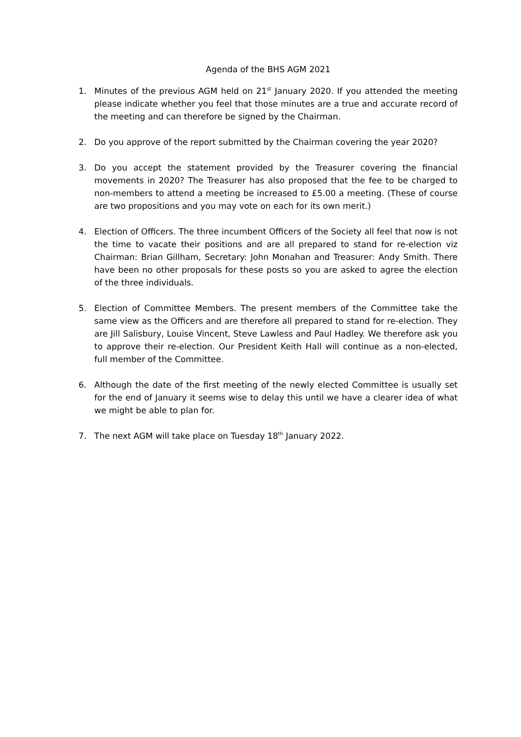Agenda of the BHS AGM 2021
1. Minutes of the previous AGM held on 21<sup>st</sup> January 2020. If you attended the meeting please indicate whether you feel that those minutes are a true and accurate record of the meeting and can therefore be signed by the Chairman.
2. Do you approve of the report submitted by the Chairman covering the year 2020?
3. Do you accept the statement provided by the Treasurer covering the financial movements in 2020? The Treasurer has also proposed that the fee to be charged to non-members to attend a meeting be increased to £5.00 a meeting. (These of course are two propositions and you may vote on each for its own merit.)
4. Election of Officers. The three incumbent Officers of the Society all feel that now is not the time to vacate their positions and are all prepared to stand for re-election viz Chairman: Brian Gillham, Secretary: John Monahan and Treasurer: Andy Smith. There have been no other proposals for these posts so you are asked to agree the election of the three individuals.
5. Election of Committee Members. The present members of the Committee take the same view as the Officers and are therefore all prepared to stand for re-election. They are Jill Salisbury, Louise Vincent, Steve Lawless and Paul Hadley. We therefore ask you to approve their re-election. Our President Keith Hall will continue as a non-elected, full member of the Committee.
6. Although the date of the first meeting of the newly elected Committee is usually set for the end of January it seems wise to delay this until we have a clearer idea of what we might be able to plan for.
7. The next AGM will take place on Tuesday 18<sup>th</sup> January 2022.